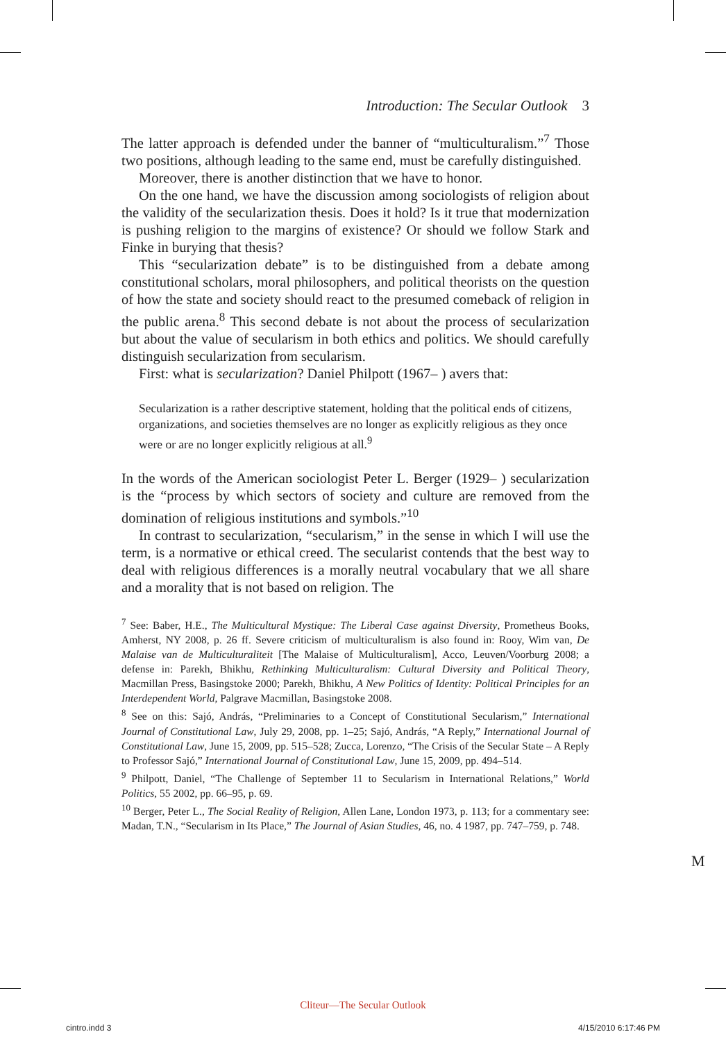Introduction: The Secular Outlook 3
The latter approach is defended under the banner of “multiculturalism.”<sup>7</sup> Those two positions, although leading to the same end, must be carefully distinguished.
Moreover, there is another distinction that we have to honor.
On the one hand, we have the discussion among sociologists of religion about the validity of the secularization thesis. Does it hold? Is it true that modernization is pushing religion to the margins of existence? Or should we follow Stark and Finke in burying that thesis?
This “secularization debate” is to be distinguished from a debate among constitutional scholars, moral philosophers, and political theorists on the question of how the state and society should react to the presumed comeback of religion in the public arena.<sup>8</sup> This second debate is not about the process of secularization but about the value of secularism in both ethics and politics. We should carefully distinguish secularization from secularism.
First: what is secularization? Daniel Philpott (1967– ) avers that:
Secularization is a rather descriptive statement, holding that the political ends of citizens, organizations, and societies themselves are no longer as explicitly religious as they once were or are no longer explicitly religious at all.<sup>9</sup>
In the words of the American sociologist Peter L. Berger (1929– ) secularization is the “process by which sectors of society and culture are removed from the domination of religious institutions and symbols.”<sup>10</sup>
In contrast to secularization, “secularism,” in the sense in which I will use the term, is a normative or ethical creed. The secularist contends that the best way to deal with religious differences is a morally neutral vocabulary that we all share and a morality that is not based on religion. The
<sup>7</sup> See: Baber, H.E., The Multicultural Mystique: The Liberal Case against Diversity, Prometheus Books, Amherst, NY 2008, p. 26 ff. Severe criticism of multiculturalism is also found in: Rooy, Wim van, De Malaise van de Multiculturaliteit [The Malaise of Multiculturalism], Acco, Leuven/Voorburg 2008; a defense in: Parekh, Bhikhu, Rethinking Multiculturalism: Cultural Diversity and Political Theory, Macmillan Press, Basingstoke 2000; Parekh, Bhikhu, A New Politics of Identity: Political Principles for an Interdependent World, Palgrave Macmillan, Basingstoke 2008.
<sup>8</sup> See on this: Sajó, András, “Preliminaries to a Concept of Constitutional Secularism,” International Journal of Constitutional Law, July 29, 2008, pp. 1–25; Sajó, András, “A Reply,” International Journal of Constitutional Law, June 15, 2009, pp. 515–528; Zucca, Lorenzo, “The Crisis of the Secular State – A Reply to Professor Sajó,” International Journal of Constitutional Law, June 15, 2009, pp. 494–514.
<sup>9</sup> Philpott, Daniel, “The Challenge of September 11 to Secularism in International Relations,” World Politics, 55 2002, pp. 66–95, p. 69.
<sup>10</sup> Berger, Peter L., The Social Reality of Religion, Allen Lane, London 1973, p. 113; for a commentary see: Madan, T.N., “Secularism in Its Place,” The Journal of Asian Studies, 46, no. 4 1987, pp. 747–759, p. 748.
M
Cliteur—The Secular Outlook
cintro.indd 3 4/15/2010 6:17:46 PM